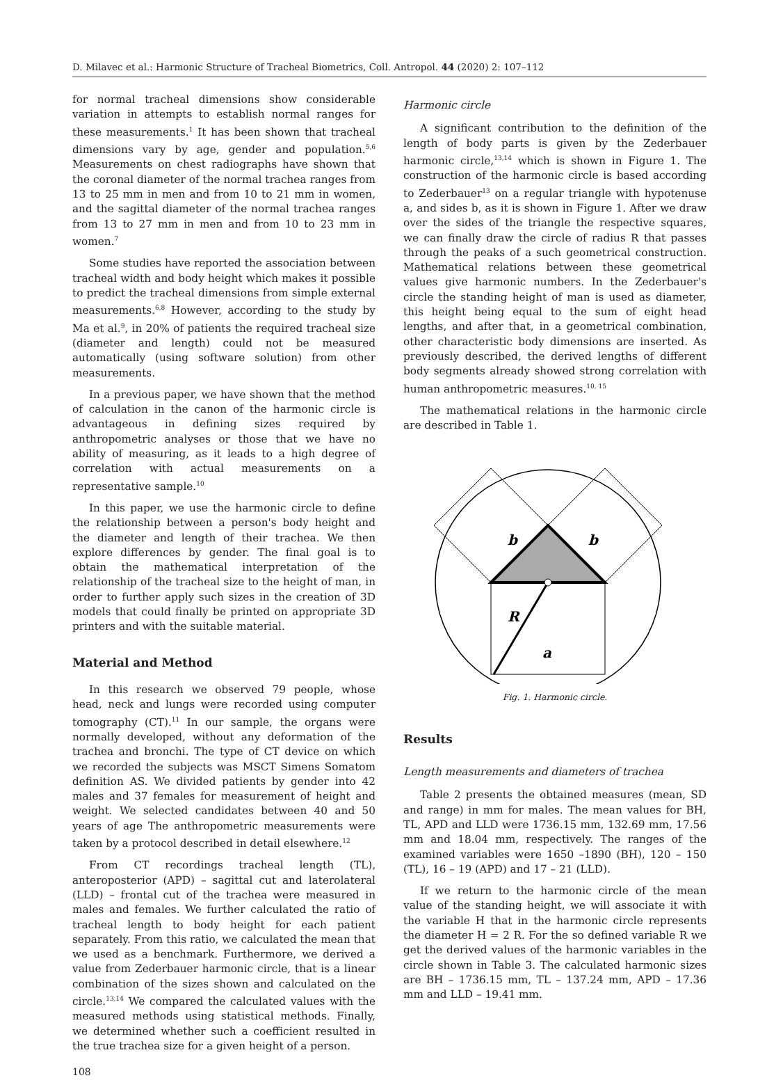D. Milavec et al.: Harmonic Structure of Tracheal Biometrics, Coll. Antropol. 44 (2020) 2: 107–112
for normal tracheal dimensions show considerable variation in attempts to establish normal ranges for these measurements.<sup>1</sup> It has been shown that tracheal dimensions vary by age, gender and population.<sup>5,6</sup> Measurements on chest radiographs have shown that the coronal diameter of the normal trachea ranges from 13 to 25 mm in men and from 10 to 21 mm in women, and the sagittal diameter of the normal trachea ranges from 13 to 27 mm in men and from 10 to 23 mm in women.<sup>7</sup>
Some studies have reported the association between tracheal width and body height which makes it possible to predict the tracheal dimensions from simple external measurements.<sup>6,8</sup> However, according to the study by Ma et al.<sup>9</sup>, in 20% of patients the required tracheal size (diameter and length) could not be measured automatically (using software solution) from other measurements.
In a previous paper, we have shown that the method of calculation in the canon of the harmonic circle is advantageous in defining sizes required by anthropometric analyses or those that we have no ability of measuring, as it leads to a high degree of correlation with actual measurements on a representative sample.<sup>10</sup>
In this paper, we use the harmonic circle to define the relationship between a person's body height and the diameter and length of their trachea. We then explore differences by gender. The final goal is to obtain the mathematical interpretation of the relationship of the tracheal size to the height of man, in order to further apply such sizes in the creation of 3D models that could finally be printed on appropriate 3D printers and with the suitable material.
Material and Method
In this research we observed 79 people, whose head, neck and lungs were recorded using computer tomography (CT).<sup>11</sup> In our sample, the organs were normally developed, without any deformation of the trachea and bronchi. The type of CT device on which we recorded the subjects was MSCT Simens Somatom definition AS. We divided patients by gender into 42 males and 37 females for measurement of height and weight. We selected candidates between 40 and 50 years of age The anthropometric measurements were taken by a protocol described in detail elsewhere.<sup>12</sup>
From CT recordings tracheal length (TL), anteroposterior (APD) – sagittal cut and laterolateral (LLD) – frontal cut of the trachea were measured in males and females. We further calculated the ratio of tracheal length to body height for each patient separately. From this ratio, we calculated the mean that we used as a benchmark. Furthermore, we derived a value from Zederbauer harmonic circle, that is a linear combination of the sizes shown and calculated on the circle.<sup>13,14</sup> We compared the calculated values with the measured methods using statistical methods. Finally, we determined whether such a coefficient resulted in the true trachea size for a given height of a person.
108
Harmonic circle
A significant contribution to the definition of the length of body parts is given by the Zederbauer harmonic circle,<sup>13,14</sup> which is shown in Figure 1. The construction of the harmonic circle is based according to Zederbauer<sup>13</sup> on a regular triangle with hypotenuse a, and sides b, as it is shown in Figure 1. After we draw over the sides of the triangle the respective squares, we can finally draw the circle of radius R that passes through the peaks of a such geometrical construction. Mathematical relations between these geometrical values give harmonic numbers. In the Zederbauer's circle the standing height of man is used as diameter, this height being equal to the sum of eight head lengths, and after that, in a geometrical combination, other characteristic body dimensions are inserted. As previously described, the derived lengths of different body segments already showed strong correlation with human anthropometric measures.<sup>10, 15</sup>
The mathematical relations in the harmonic circle are described in Table 1.
b
b
R
a
Fig. 1. Harmonic circle.
Results
Length measurements and diameters of trachea
Table 2 presents the obtained measures (mean, SD and range) in mm for males. The mean values for BH, TL, APD and LLD were 1736.15 mm, 132.69 mm, 17.56 mm and 18.04 mm, respectively. The ranges of the examined variables were 1650 –1890 (BH), 120 – 150 (TL), 16 – 19 (APD) and 17 – 21 (LLD).
If we return to the harmonic circle of the mean value of the standing height, we will associate it with the variable H that in the harmonic circle represents the diameter H = 2 R. For the so defined variable R we get the derived values of the harmonic variables in the circle shown in Table 3. The calculated harmonic sizes are BH – 1736.15 mm, TL – 137.24 mm, APD – 17.36 mm and LLD – 19.41 mm.